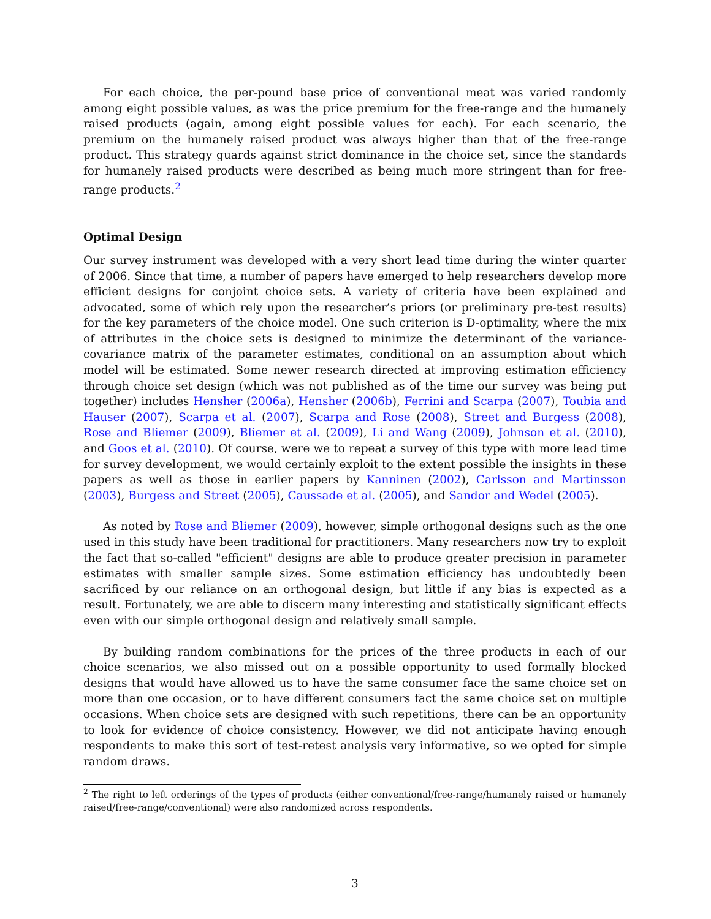For each choice, the per-pound base price of conventional meat was varied randomly among eight possible values, as was the price premium for the free-range and the humanely raised products (again, among eight possible values for each). For each scenario, the premium on the humanely raised product was always higher than that of the free-range product. This strategy guards against strict dominance in the choice set, since the standards for humanely raised products were described as being much more stringent than for free-range products.<sup>2</sup>
Optimal Design
Our survey instrument was developed with a very short lead time during the winter quarter of 2006. Since that time, a number of papers have emerged to help researchers develop more efficient designs for conjoint choice sets. A variety of criteria have been explained and advocated, some of which rely upon the researcher’s priors (or preliminary pre-test results) for the key parameters of the choice model. One such criterion is D-optimality, where the mix of attributes in the choice sets is designed to minimize the determinant of the variance-covariance matrix of the parameter estimates, conditional on an assumption about which model will be estimated. Some newer research directed at improving estimation efficiency through choice set design (which was not published as of the time our survey was being put together) includes Hensher (2006a), Hensher (2006b), Ferrini and Scarpa (2007), Toubia and Hauser (2007), Scarpa et al. (2007), Scarpa and Rose (2008), Street and Burgess (2008), Rose and Bliemer (2009), Bliemer et al. (2009), Li and Wang (2009), Johnson et al. (2010), and Goos et al. (2010). Of course, were we to repeat a survey of this type with more lead time for survey development, we would certainly exploit to the extent possible the insights in these papers as well as those in earlier papers by Kanninen (2002), Carlsson and Martinsson (2003), Burgess and Street (2005), Caussade et al. (2005), and Sandor and Wedel (2005).
As noted by Rose and Bliemer (2009), however, simple orthogonal designs such as the one used in this study have been traditional for practitioners. Many researchers now try to exploit the fact that so-called "efficient" designs are able to produce greater precision in parameter estimates with smaller sample sizes. Some estimation efficiency has undoubtedly been sacrificed by our reliance on an orthogonal design, but little if any bias is expected as a result. Fortunately, we are able to discern many interesting and statistically significant effects even with our simple orthogonal design and relatively small sample.
By building random combinations for the prices of the three products in each of our choice scenarios, we also missed out on a possible opportunity to used formally blocked designs that would have allowed us to have the same consumer face the same choice set on more than one occasion, or to have different consumers fact the same choice set on multiple occasions. When choice sets are designed with such repetitions, there can be an opportunity to look for evidence of choice consistency. However, we did not anticipate having enough respondents to make this sort of test-retest analysis very informative, so we opted for simple random draws.
<sup>2</sup> The right to left orderings of the types of products (either conventional/free-range/humanely raised or humanely raised/free-range/conventional) were also randomized across respondents.
3